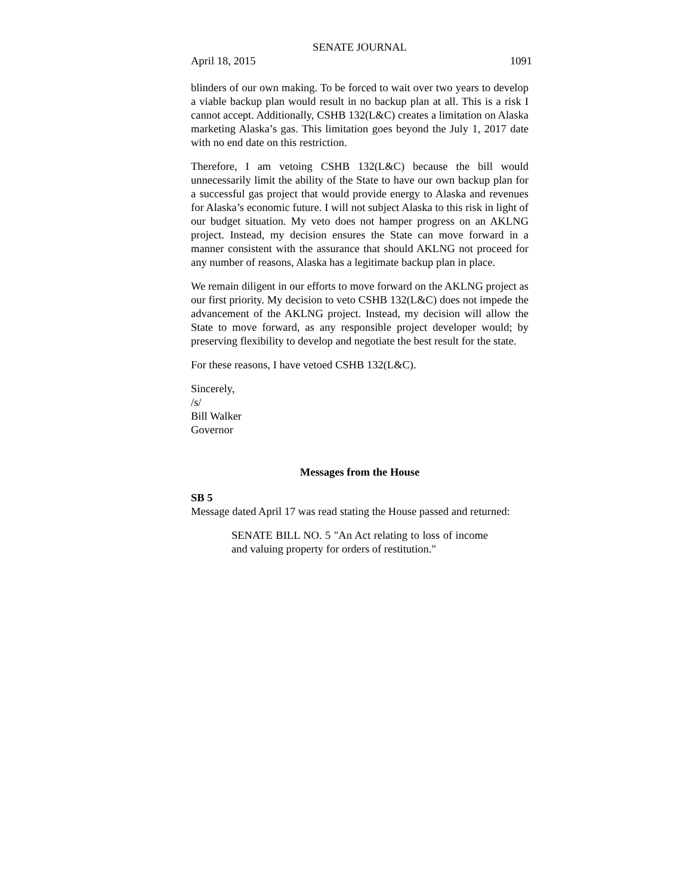SENATE JOURNAL
April 18, 2015 1091
blinders of our own making. To be forced to wait over two years to develop a viable backup plan would result in no backup plan at all. This is a risk I cannot accept. Additionally, CSHB 132(L&C) creates a limitation on Alaska marketing Alaska’s gas. This limitation goes beyond the July 1, 2017 date with no end date on this restriction.
Therefore, I am vetoing CSHB 132(L&C) because the bill would unnecessarily limit the ability of the State to have our own backup plan for a successful gas project that would provide energy to Alaska and revenues for Alaska’s economic future. I will not subject Alaska to this risk in light of our budget situation. My veto does not hamper progress on an AKLNG project. Instead, my decision ensures the State can move forward in a manner consistent with the assurance that should AKLNG not proceed for any number of reasons, Alaska has a legitimate backup plan in place.
We remain diligent in our efforts to move forward on the AKLNG project as our first priority. My decision to veto CSHB 132(L&C) does not impede the advancement of the AKLNG project. Instead, my decision will allow the State to move forward, as any responsible project developer would; by preserving flexibility to develop and negotiate the best result for the state.
For these reasons, I have vetoed CSHB 132(L&C).
Sincerely,
/s/
Bill Walker
Governor
Messages from the House
SB 5
Message dated April 17 was read stating the House passed and returned:
SENATE BILL NO. 5 "An Act relating to loss of income and valuing property for orders of restitution."